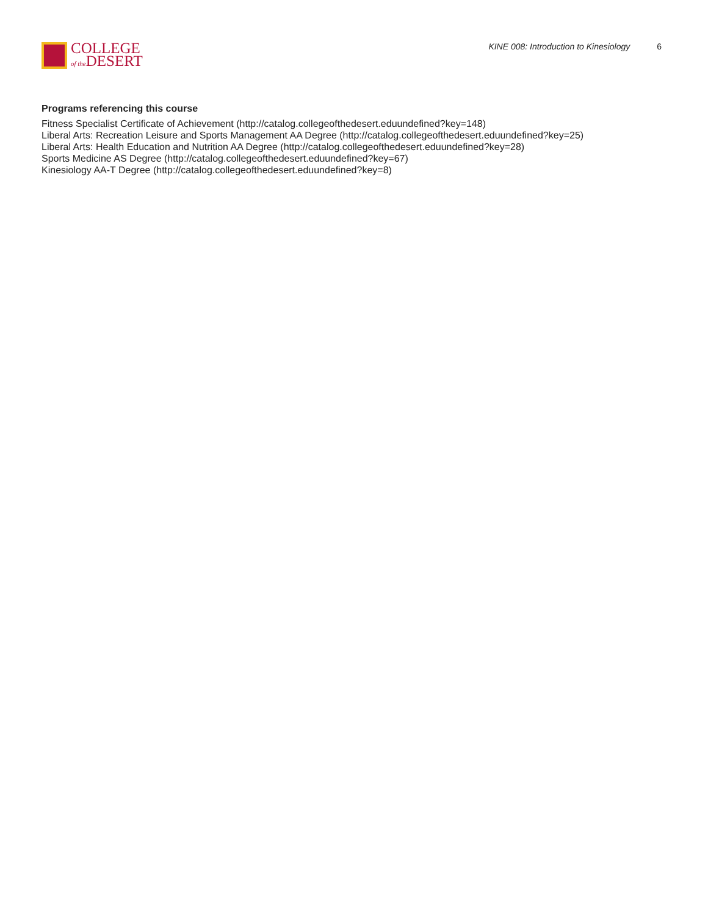COLLEGE
of the DESERT
KINE 008: Introduction to Kinesiology 6
Programs referencing this course
Fitness Specialist Certificate of Achievement (http://catalog.collegeofthedesert.eduundefined?key=148)
Liberal Arts: Recreation Leisure and Sports Management AA Degree (http://catalog.collegeofthedesert.eduundefined?key=25)
Liberal Arts: Health Education and Nutrition AA Degree (http://catalog.collegeofthedesert.eduundefined?key=28)
Sports Medicine AS Degree (http://catalog.collegeofthedesert.eduundefined?key=67)
Kinesiology AA-T Degree (http://catalog.collegeofthedesert.eduundefined?key=8)